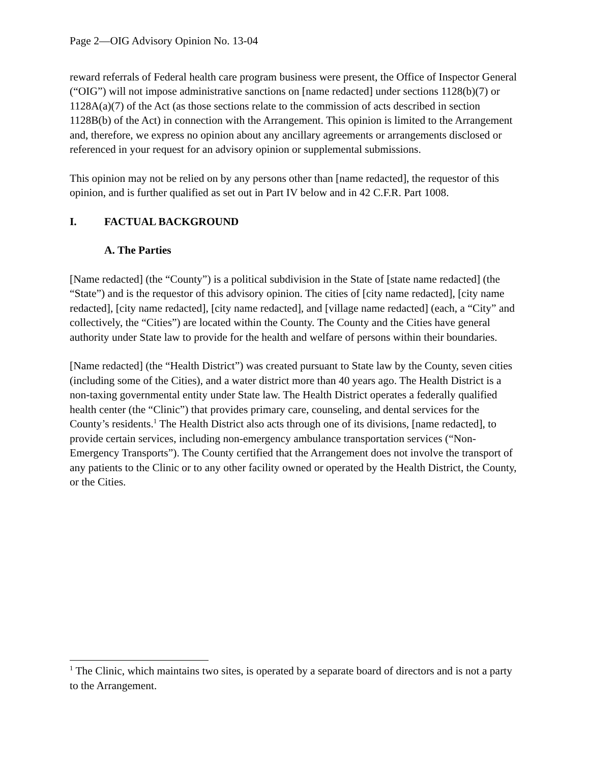Page 2—OIG Advisory Opinion No. 13-04
reward referrals of Federal health care program business were present, the Office of Inspector General (“OIG”) will not impose administrative sanctions on [name redacted] under sections 1128(b)(7) or 1128A(a)(7) of the Act (as those sections relate to the commission of acts described in section 1128B(b) of the Act) in connection with the Arrangement. This opinion is limited to the Arrangement and, therefore, we express no opinion about any ancillary agreements or arrangements disclosed or referenced in your request for an advisory opinion or supplemental submissions.
This opinion may not be relied on by any persons other than [name redacted], the requestor of this opinion, and is further qualified as set out in Part IV below and in 42 C.F.R. Part 1008.
I. FACTUAL BACKGROUND
A. The Parties
[Name redacted] (the “County”) is a political subdivision in the State of [state name redacted] (the “State”) and is the requestor of this advisory opinion. The cities of [city name redacted], [city name redacted], [city name redacted], [city name redacted], and [village name redacted] (each, a “City” and collectively, the “Cities”) are located within the County. The County and the Cities have general authority under State law to provide for the health and welfare of persons within their boundaries.
[Name redacted] (the “Health District”) was created pursuant to State law by the County, seven cities (including some of the Cities), and a water district more than 40 years ago. The Health District is a non-taxing governmental entity under State law. The Health District operates a federally qualified health center (the “Clinic”) that provides primary care, counseling, and dental services for the County’s residents.<sup>1</sup> The Health District also acts through one of its divisions, [name redacted], to provide certain services, including non-emergency ambulance transportation services (“Non-Emergency Transports”). The County certified that the Arrangement does not involve the transport of any patients to the Clinic or to any other facility owned or operated by the Health District, the County, or the Cities.
<sup>1</sup> The Clinic, which maintains two sites, is operated by a separate board of directors and is not a party to the Arrangement.